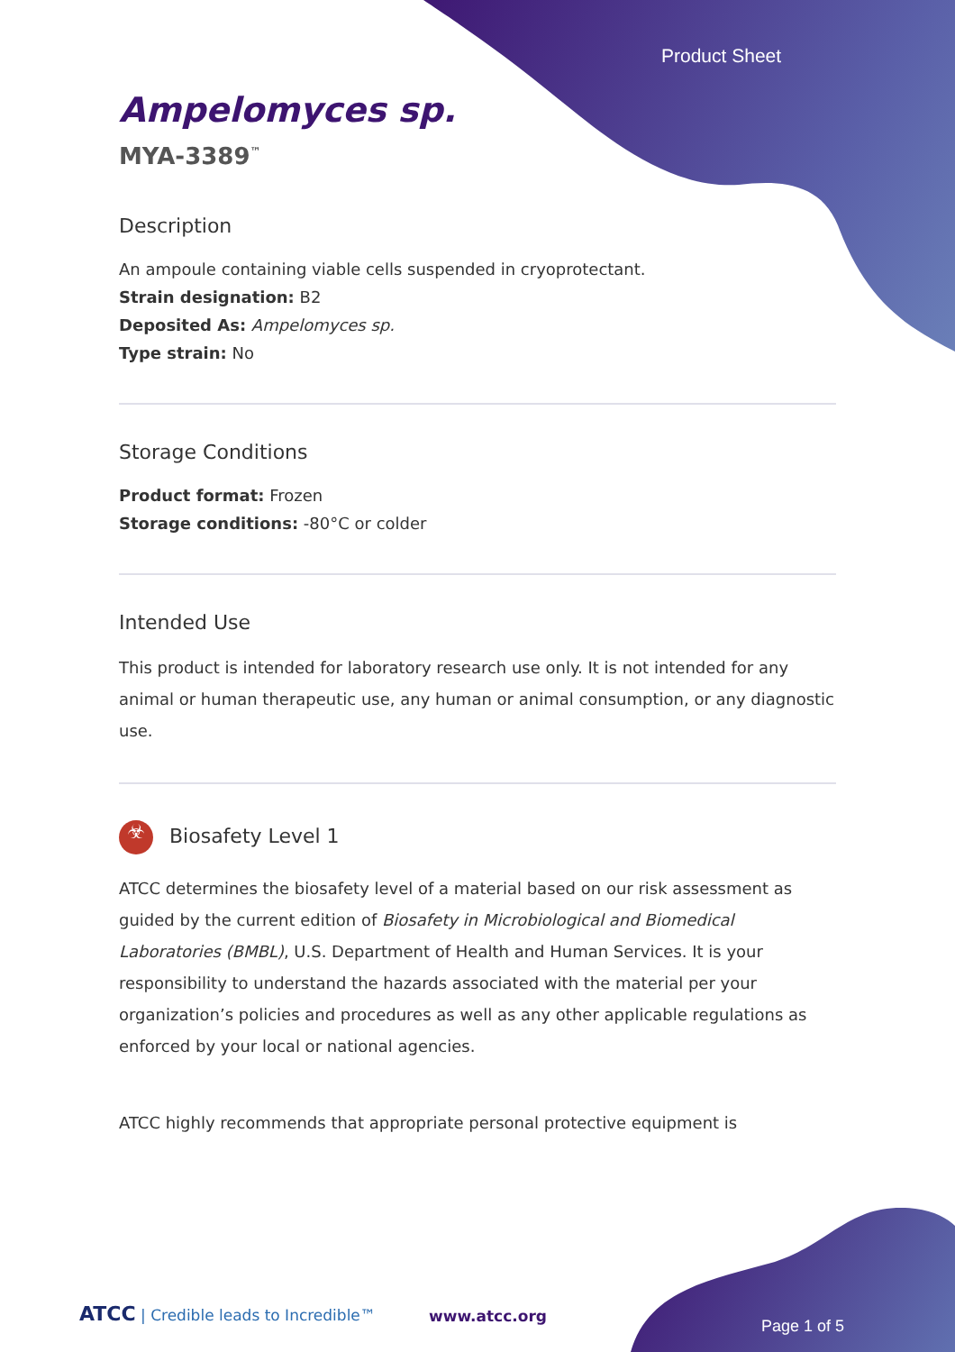Product Sheet
Ampelomyces sp.
MYA-3389<sup>™</sup>
Description
An ampoule containing viable cells suspended in cryoprotectant.
Strain designation: B2
Deposited As: Ampelomyces sp.
Type strain: No
Storage Conditions
Product format: Frozen
Storage conditions: -80°C or colder
Intended Use
This product is intended for laboratory research use only. It is not intended for any animal or human therapeutic use, any human or animal consumption, or any diagnostic use.
☣ Biosafety Level 1
ATCC determines the biosafety level of a material based on our risk assessment as guided by the current edition of Biosafety in Microbiological and Biomedical Laboratories (BMBL), U.S. Department of Health and Human Services. It is your responsibility to understand the hazards associated with the material per your organization’s policies and procedures as well as any other applicable regulations as enforced by your local or national agencies.
ATCC highly recommends that appropriate personal protective equipment is
ATCC | Credible leads to Incredible™
www.atcc.org
Page 1 of 5